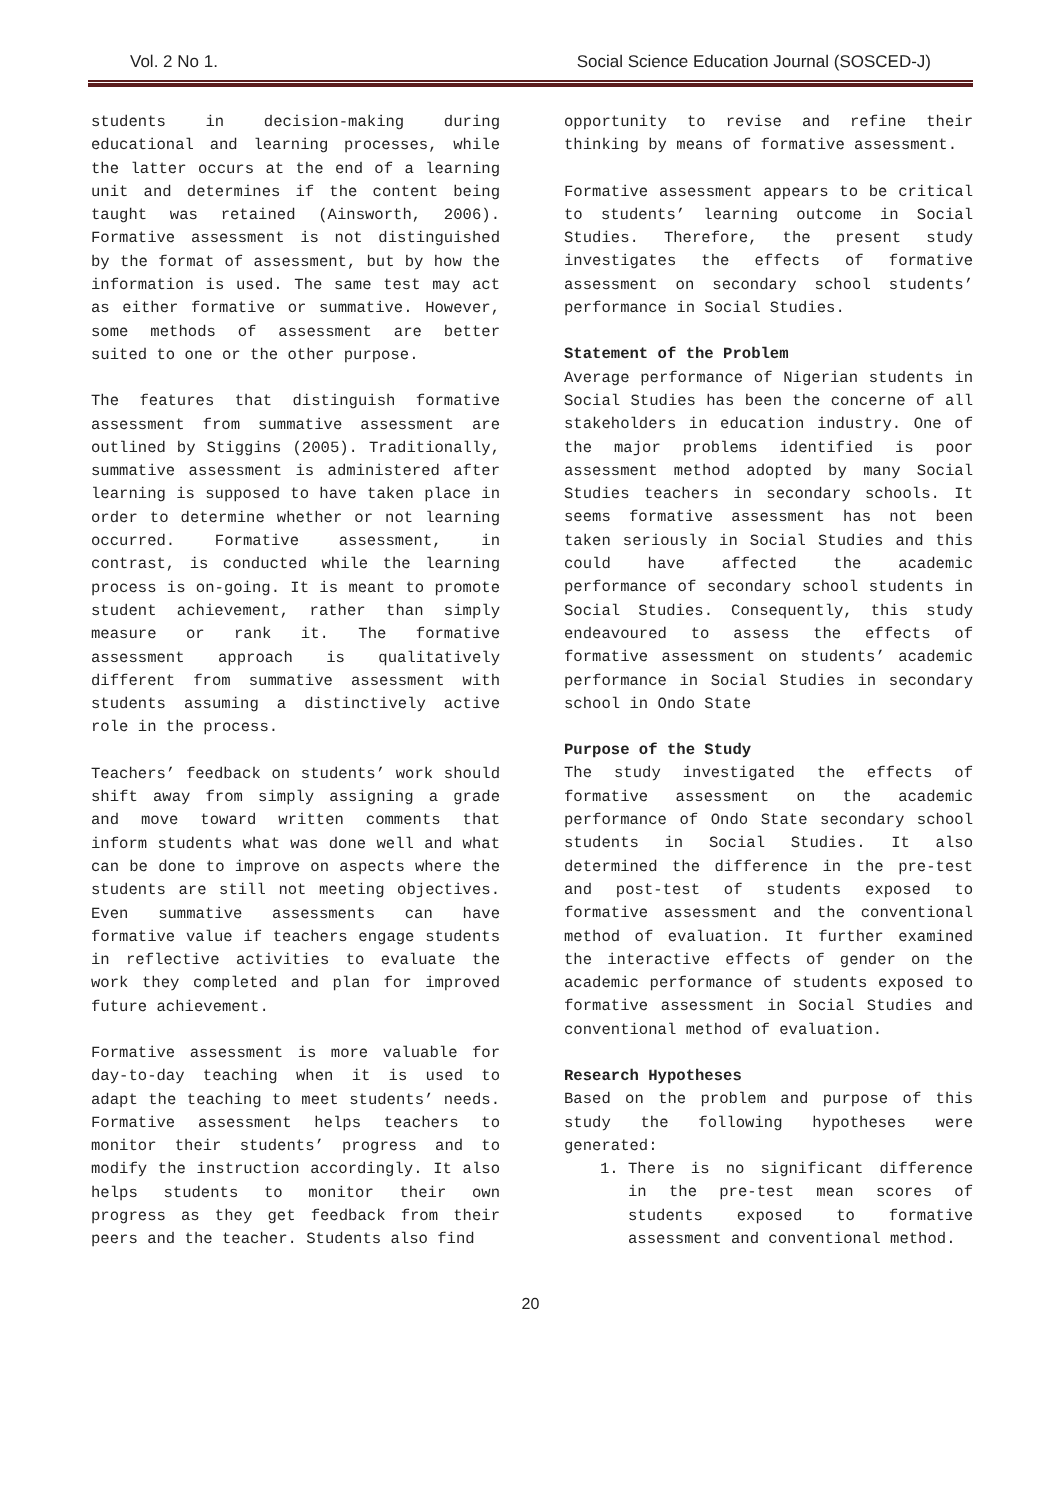Vol. 2 No 1. Social Science Education Journal (SOSCED-J)
students in decision-making during educational and learning processes, while the latter occurs at the end of a learning unit and determines if the content being taught was retained (Ainsworth, 2006). Formative assessment is not distinguished by the format of assessment, but by how the information is used. The same test may act as either formative or summative. However, some methods of assessment are better suited to one or the other purpose.
The features that distinguish formative assessment from summative assessment are outlined by Stiggins (2005). Traditionally, summative assessment is administered after learning is supposed to have taken place in order to determine whether or not learning occurred. Formative assessment, in contrast, is conducted while the learning process is on-going. It is meant to promote student achievement, rather than simply measure or rank it. The formative assessment approach is qualitatively different from summative assessment with students assuming a distinctively active role in the process.
Teachers’ feedback on students’ work should shift away from simply assigning a grade and move toward written comments that inform students what was done well and what can be done to improve on aspects where the students are still not meeting objectives. Even summative assessments can have formative value if teachers engage students in reflective activities to evaluate the work they completed and plan for improved future achievement.
Formative assessment is more valuable for day-to-day teaching when it is used to adapt the teaching to meet students’ needs. Formative assessment helps teachers to monitor their students’ progress and to modify the instruction accordingly. It also helps students to monitor their own progress as they get feedback from their peers and the teacher. Students also find
opportunity to revise and refine their thinking by means of formative assessment.
Formative assessment appears to be critical to students’ learning outcome in Social Studies. Therefore, the present study investigates the effects of formative assessment on secondary school students’ performance in Social Studies.
Statement of the Problem
Average performance of Nigerian students in Social Studies has been the concerne of all stakeholders in education industry. One of the major problems identified is poor assessment method adopted by many Social Studies teachers in secondary schools. It seems formative assessment has not been taken seriously in Social Studies and this could have affected the academic performance of secondary school students in Social Studies. Consequently, this study endeavoured to assess the effects of formative assessment on students’ academic performance in Social Studies in secondary school in Ondo State
Purpose of the Study
The study investigated the effects of formative assessment on the academic performance of Ondo State secondary school students in Social Studies. It also determined the difference in the pre-test and post-test of students exposed to formative assessment and the conventional method of evaluation. It further examined the interactive effects of gender on the academic performance of students exposed to formative assessment in Social Studies and conventional method of evaluation.
Research Hypotheses
Based on the problem and purpose of this study the following hypotheses were generated:
1. There is no significant difference in the pre-test mean scores of students exposed to formative assessment and conventional method.
20